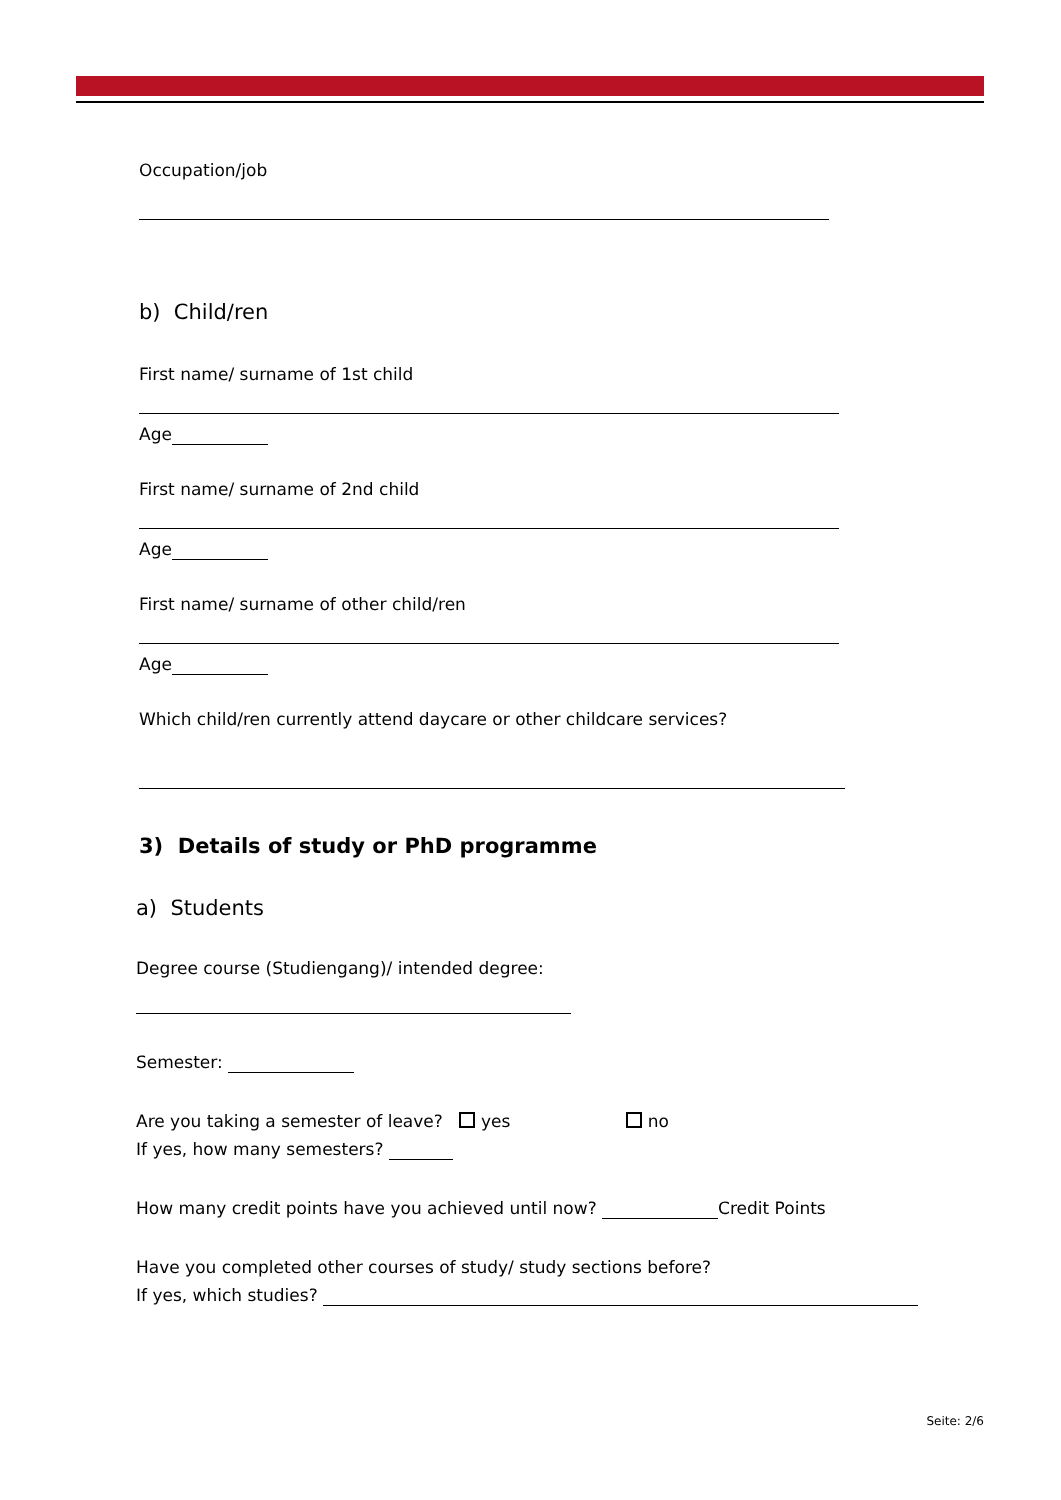Occupation/job
b) Child/ren
First name/ surname of 1st child
Age
First name/ surname of 2nd child
Age
First name/ surname of other child/ren
Age
Which child/ren currently attend daycare or other childcare services?
3) Details of study or PhD programme
a) Students
Degree course (Studiengang)/ intended degree:
Semester:
Are you taking a semester of leave? yes no
If yes, how many semesters?
How many credit points have you achieved until now? Credit Points
Have you completed other courses of study/ study sections before?
If yes, which studies?
Seite: 2/6